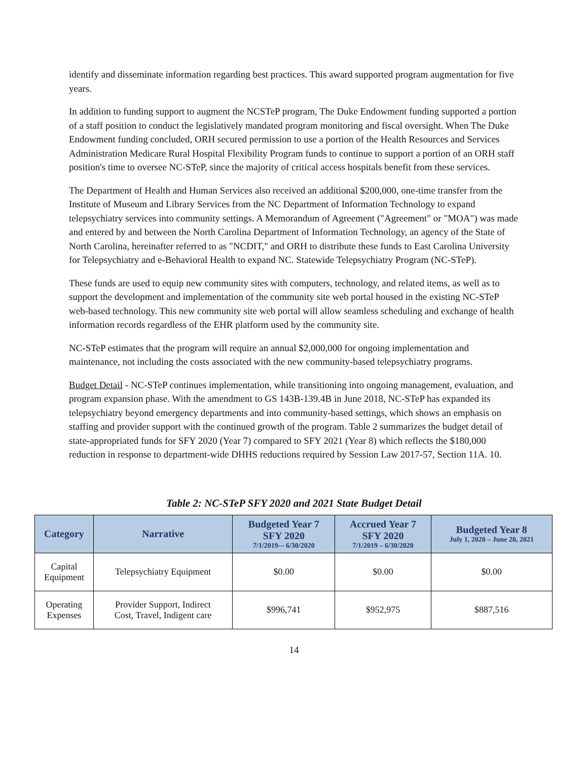identify and disseminate information regarding best practices. This award supported program augmentation for five years.
In addition to funding support to augment the NCSTeP program, The Duke Endowment funding supported a portion of a staff position to conduct the legislatively mandated program monitoring and fiscal oversight. When The Duke Endowment funding concluded, ORH secured permission to use a portion of the Health Resources and Services Administration Medicare Rural Hospital Flexibility Program funds to continue to support a portion of an ORH staff position's time to oversee NC-STeP, since the majority of critical access hospitals benefit from these services.
The Department of Health and Human Services also received an additional $200,000, one-time transfer from the Institute of Museum and Library Services from the NC Department of Information Technology to expand telepsychiatry services into community settings. A Memorandum of Agreement ("Agreement" or "MOA") was made and entered by and between the North Carolina Department of Information Technology, an agency of the State of North Carolina, hereinafter referred to as "NCDIT," and ORH to distribute these funds to East Carolina University for Telepsychiatry and e-Behavioral Health to expand NC. Statewide Telepsychiatry Program (NC-STeP).
These funds are used to equip new community sites with computers, technology, and related items, as well as to support the development and implementation of the community site web portal housed in the existing NC-STeP web-based technology. This new community site web portal will allow seamless scheduling and exchange of health information records regardless of the EHR platform used by the community site.
NC-STeP estimates that the program will require an annual $2,000,000 for ongoing implementation and maintenance, not including the costs associated with the new community-based telepsychiatry programs.
Budget Detail - NC-STeP continues implementation, while transitioning into ongoing management, evaluation, and program expansion phase. With the amendment to GS 143B-139.4B in June 2018, NC-STeP has expanded its telepsychiatry beyond emergency departments and into community-based settings, which shows an emphasis on staffing and provider support with the continued growth of the program. Table 2 summarizes the budget detail of state-appropriated funds for SFY 2020 (Year 7) compared to SFY 2021 (Year 8) which reflects the $180,000 reduction in response to department-wide DHHS reductions required by Session Law 2017-57, Section 11A. 10.
Table 2: NC-STeP SFY 2020 and 2021 State Budget Detail
| Category | Narrative | Budgeted Year 7 SFY 2020 7/1/2019-– 6/30/2020 | Accrued Year 7 SFY 2020 7/1/2019 – 6/30/2020 | Budgeted Year 8 July 1, 2020 – June 20, 2021 |
| --- | --- | --- | --- | --- |
| Capital Equipment | Telepsychiatry Equipment | $0.00 | $0.00 | $0.00 |
| Operating Expenses | Provider Support, Indirect Cost, Travel, Indigent care | $996,741 | $952,975 | $887,516 |
14